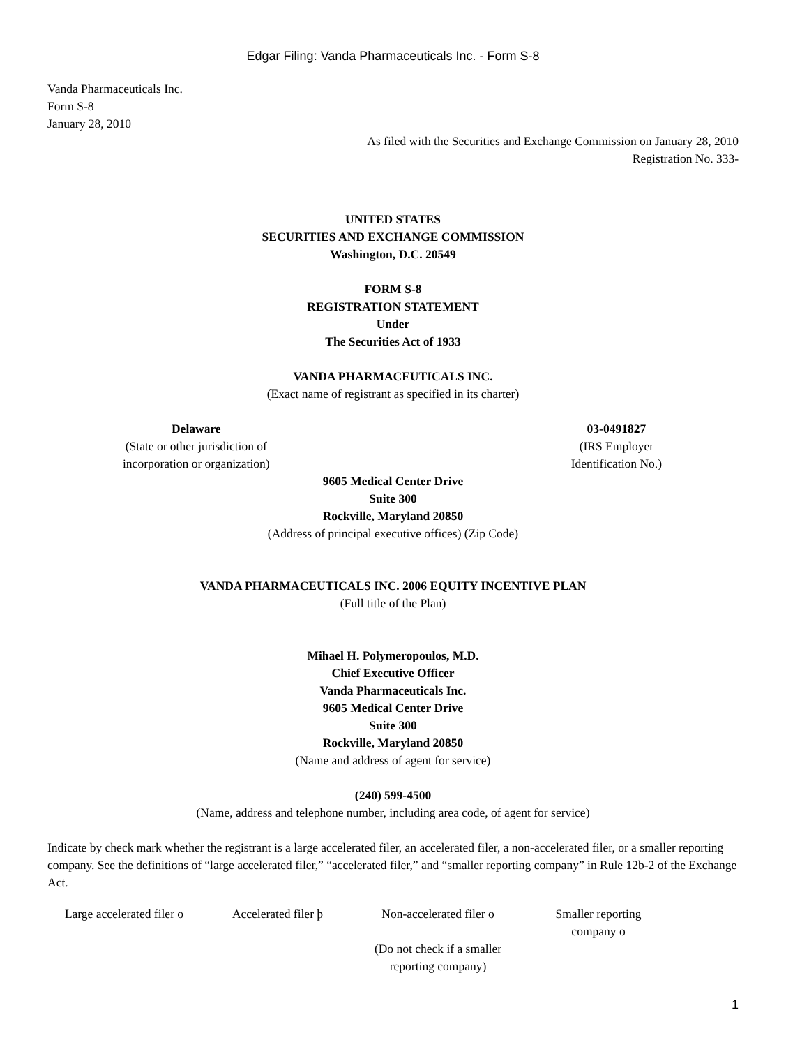Edgar Filing: Vanda Pharmaceuticals Inc. - Form S-8
Vanda Pharmaceuticals Inc.
Form S-8
January 28, 2010
As filed with the Securities and Exchange Commission on January 28, 2010
Registration No. 333-
UNITED STATES
SECURITIES AND EXCHANGE COMMISSION
Washington, D.C. 20549
FORM S-8
REGISTRATION STATEMENT
Under
The Securities Act of 1933
VANDA PHARMACEUTICALS INC.
(Exact name of registrant as specified in its charter)
Delaware
(State or other jurisdiction of
incorporation or organization)
03-0491827
(IRS Employer
Identification No.)
9605 Medical Center Drive
Suite 300
Rockville, Maryland 20850
(Address of principal executive offices) (Zip Code)
VANDA PHARMACEUTICALS INC. 2006 EQUITY INCENTIVE PLAN
(Full title of the Plan)
Mihael H. Polymeropoulos, M.D.
Chief Executive Officer
Vanda Pharmaceuticals Inc.
9605 Medical Center Drive
Suite 300
Rockville, Maryland 20850
(Name and address of agent for service)
(240) 599-4500
(Name, address and telephone number, including area code, of agent for service)
Indicate by check mark whether the registrant is a large accelerated filer, an accelerated filer, a non-accelerated filer, or a smaller reporting company. See the definitions of “large accelerated filer,” “accelerated filer,” and “smaller reporting company” in Rule 12b-2 of the Exchange Act.
Large accelerated filer o
Accelerated filer þ Non-accelerated filer o
(Do not check if a smaller
reporting company)
Smaller reporting
company o
1